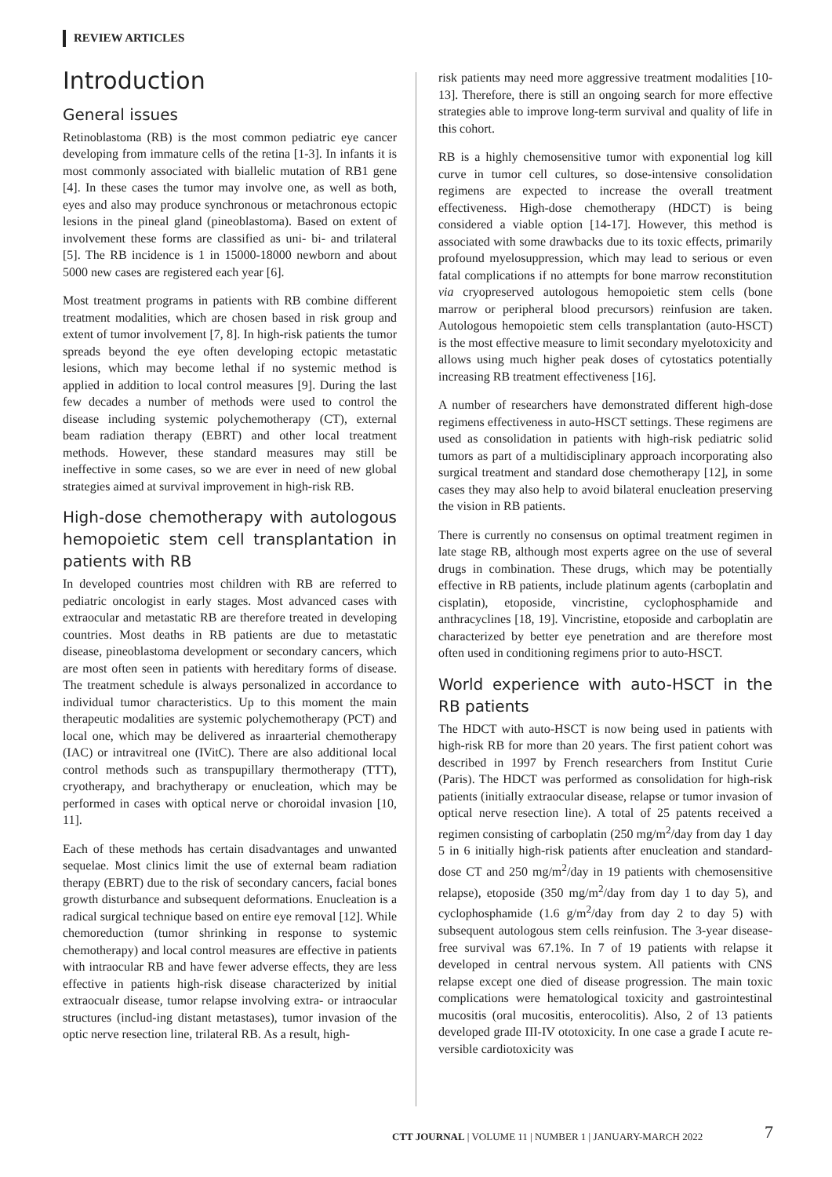REVIEW ARTICLES
Introduction
General issues
Retinoblastoma (RB) is the most common pediatric eye cancer developing from immature cells of the retina [1-3]. In infants it is most commonly associated with biallelic mutation of RB1 gene [4]. In these cases the tumor may involve one, as well as both, eyes and also may produce synchronous or metachronous ectopic lesions in the pineal gland (pineoblastoma). Based on extent of involvement these forms are classified as uni- bi- and trilateral [5]. The RB incidence is 1 in 15000-18000 newborn and about 5000 new cases are registered each year [6].
Most treatment programs in patients with RB combine different treatment modalities, which are chosen based in risk group and extent of tumor involvement [7, 8]. In high-risk patients the tumor spreads beyond the eye often developing ectopic metastatic lesions, which may become lethal if no systemic method is applied in addition to local control measures [9]. During the last few decades a number of methods were used to control the disease including systemic polychemotherapy (CT), external beam radiation therapy (EBRT) and other local treatment methods. However, these standard measures may still be ineffective in some cases, so we are ever in need of new global strategies aimed at survival improvement in high-risk RB.
High-dose chemotherapy with autologous hemopoietic stem cell transplantation in patients with RB
In developed countries most children with RB are referred to pediatric oncologist in early stages. Most advanced cases with extraocular and metastatic RB are therefore treated in developing countries. Most deaths in RB patients are due to metastatic disease, pineoblastoma development or secondary cancers, which are most often seen in patients with hereditary forms of disease. The treatment schedule is always personalized in accordance to individual tumor characteristics. Up to this moment the main therapeutic modalities are systemic polychemotherapy (PCT) and local one, which may be delivered as inraarterial chemotherapy (IAC) or intravitreal one (IVitC). There are also additional local control methods such as transpupillary thermotherapy (TTT), cryotherapy, and brachytherapy or enucleation, which may be performed in cases with optical nerve or choroidal invasion [10, 11].
Each of these methods has certain disadvantages and unwanted sequelae. Most clinics limit the use of external beam radiation therapy (EBRT) due to the risk of secondary cancers, facial bones growth disturbance and subsequent deformations. Enucleation is a radical surgical technique based on entire eye removal [12]. While chemoreduction (tumor shrinking in response to systemic chemotherapy) and local control measures are effective in patients with intraocular RB and have fewer adverse effects, they are less effective in patients high-risk disease characterized by initial extraocualr disease, tumor relapse involving extra- or intraocular structures (includ-ing distant metastases), tumor invasion of the optic nerve resection line, trilateral RB. As a result, high-
risk patients may need more aggressive treatment modalities [10-13]. Therefore, there is still an ongoing search for more effective strategies able to improve long-term survival and quality of life in this cohort.
RB is a highly chemosensitive tumor with exponential log kill curve in tumor cell cultures, so dose-intensive consolidation regimens are expected to increase the overall treatment effectiveness. High-dose chemotherapy (HDCT) is being considered a viable option [14-17]. However, this method is associated with some drawbacks due to its toxic effects, primarily profound myelosuppression, which may lead to serious or even fatal complications if no attempts for bone marrow reconstitution via cryopreserved autologous hemopoietic stem cells (bone marrow or peripheral blood precursors) reinfusion are taken. Autologous hemopoietic stem cells transplantation (auto-HSCT) is the most effective measure to limit secondary myelotoxicity and allows using much higher peak doses of cytostatics potentially increasing RB treatment effectiveness [16].
A number of researchers have demonstrated different high-dose regimens effectiveness in auto-HSCT settings. These regimens are used as consolidation in patients with high-risk pediatric solid tumors as part of a multidisciplinary approach incorporating also surgical treatment and standard dose chemotherapy [12], in some cases they may also help to avoid bilateral enucleation preserving the vision in RB patients.
There is currently no consensus on optimal treatment regimen in late stage RB, although most experts agree on the use of several drugs in combination. These drugs, which may be potentially effective in RB patients, include platinum agents (carboplatin and cisplatin), etoposide, vincristine, cyclophosphamide and anthracyclines [18, 19]. Vincristine, etoposide and carboplatin are characterized by better eye penetration and are therefore most often used in conditioning regimens prior to auto-HSCT.
World experience with auto-HSCT in the RB patients
The HDCT with auto-HSCT is now being used in patients with high-risk RB for more than 20 years. The first patient cohort was described in 1997 by French researchers from Institut Curie (Paris). The HDCT was performed as consolidation for high-risk patients (initially extraocular disease, relapse or tumor invasion of optical nerve resection line). A total of 25 patents received a regimen consisting of carboplatin (250 mg/m<sup>2</sup>/day from day 1 day 5 in 6 initially high-risk patients after enucleation and standard-dose CT and 250 mg/m<sup>2</sup>/day in 19 patients with chemosensitive relapse), etoposide (350 mg/m<sup>2</sup>/day from day 1 to day 5), and cyclophosphamide (1.6 g/m<sup>2</sup>/day from day 2 to day 5) with subsequent autologous stem cells reinfusion. The 3-year disease-free survival was 67.1%. In 7 of 19 patients with relapse it developed in central nervous system. All patients with CNS relapse except one died of disease progression. The main toxic complications were hematological toxicity and gastrointestinal mucositis (oral mucositis, enterocolitis). Also, 2 of 13 patients developed grade III-IV ototoxicity. In one case a grade I acute re-versible cardiotoxicity was
CTT JOURNAL | VOLUME 11 | NUMBER 1 | JANUARY-MARCH 2022
7